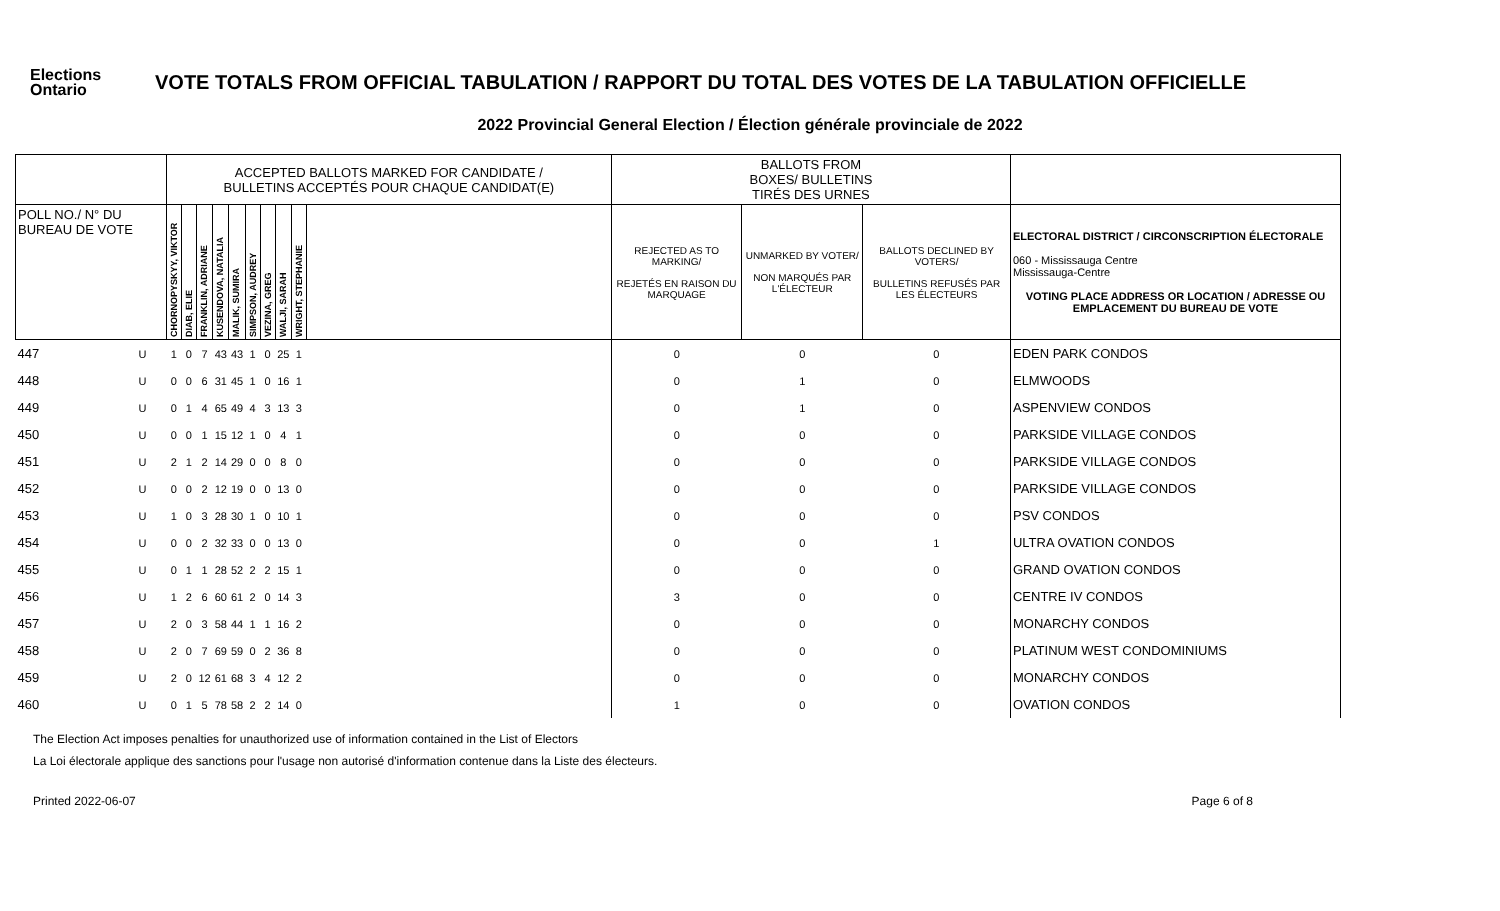Elections Ontario
VOTE TOTALS FROM OFFICIAL TABULATION / RAPPORT DU TOTAL DES VOTES DE LA TABULATION OFFICIELLE
2022 Provincial General Election / Élection générale provinciale de 2022
| | | ACCEPTED BALLOTS MARKED FOR CANDIDATE / BULLETINS ACCEPTÉS POUR CHAQUE CANDIDAT(E) | | | | | | | | | | BALLOTS FROM BOXES/ BULLETINS TIRÉS DES URNES | | | |
| --- | --- | --- | --- | --- | --- | --- | --- | --- | --- | --- | --- | --- | --- | --- | --- |
| POLL NO./ N° DU BUREAU DE VOTE | | CHORNOPYSKYY, VIKTOR | DIAB, ELIE | FRANKLIN, ADRIANE | KUSENDOVA, NATALIA | MALIK, SUMIRA | SIMPSON, AUDREY | VEZINA, GREG | WALJI, SARAH | WRIGHT, STEPHANIE | | REJECTED AS TO MARKING/ REJETÉS EN RAISON DU MARQUAGE | UNMARKED BY VOTER/ NON MARQUÉS PAR L'ÉLECTEUR | BALLOTS DECLINED BY VOTERS/ BULLETINS REFUSÉS PAR LES ÉLECTEURS | ELECTORAL DISTRICT / CIRCONSCRIPTION ÉLECTORALE 060 - Mississauga Centre Mississauga-Centre VOTING PLACE ADDRESS OR LOCATION / ADRESSE OU EMPLACEMENT DU BUREAU DE VOTE |
| 447 | U | 1 | 0 | 7 | 43 | 43 | 1 | 0 | 25 | 1 | | 0 | 0 | 0 | EDEN PARK CONDOS |
| 448 | U | 0 | 0 | 6 | 31 | 45 | 1 | 0 | 16 | 1 | | 0 | 1 | 0 | ELMWOODS |
| 449 | U | 0 | 1 | 4 | 65 | 49 | 4 | 3 | 13 | 3 | | 0 | 1 | 0 | ASPENVIEW CONDOS |
| 450 | U | 0 | 0 | 1 | 15 | 12 | 1 | 0 | 4 | 1 | | 0 | 0 | 0 | PARKSIDE VILLAGE CONDOS |
| 451 | U | 2 | 1 | 2 | 14 | 29 | 0 | 0 | 8 | 0 | | 0 | 0 | 0 | PARKSIDE VILLAGE CONDOS |
| 452 | U | 0 | 0 | 2 | 12 | 19 | 0 | 0 | 13 | 0 | | 0 | 0 | 0 | PARKSIDE VILLAGE CONDOS |
| 453 | U | 1 | 0 | 3 | 28 | 30 | 1 | 0 | 10 | 1 | | 0 | 0 | 0 | PSV CONDOS |
| 454 | U | 0 | 0 | 2 | 32 | 33 | 0 | 0 | 13 | 0 | | 0 | 0 | 1 | ULTRA OVATION CONDOS |
| 455 | U | 0 | 1 | 1 | 28 | 52 | 2 | 2 | 15 | 1 | | 0 | 0 | 0 | GRAND OVATION CONDOS |
| 456 | U | 1 | 2 | 6 | 60 | 61 | 2 | 0 | 14 | 3 | | 3 | 0 | 0 | CENTRE IV CONDOS |
| 457 | U | 2 | 0 | 3 | 58 | 44 | 1 | 1 | 16 | 2 | | 0 | 0 | 0 | MONARCHY CONDOS |
| 458 | U | 2 | 0 | 7 | 69 | 59 | 0 | 2 | 36 | 8 | | 0 | 0 | 0 | PLATINUM WEST CONDOMINIUMS |
| 459 | U | 2 | 0 | 12 | 61 | 68 | 3 | 4 | 12 | 2 | | 0 | 0 | 0 | MONARCHY CONDOS |
| 460 | U | 0 | 1 | 5 | 78 | 58 | 2 | 2 | 14 | 0 | | 1 | 0 | 0 | OVATION CONDOS |
The Election Act imposes penalties for unauthorized use of information contained in the List of Electors
La Loi électorale applique des sanctions pour l'usage non autorisé d'information contenue dans la Liste des électeurs.
Printed 2022-06-07 Page 6 of 8